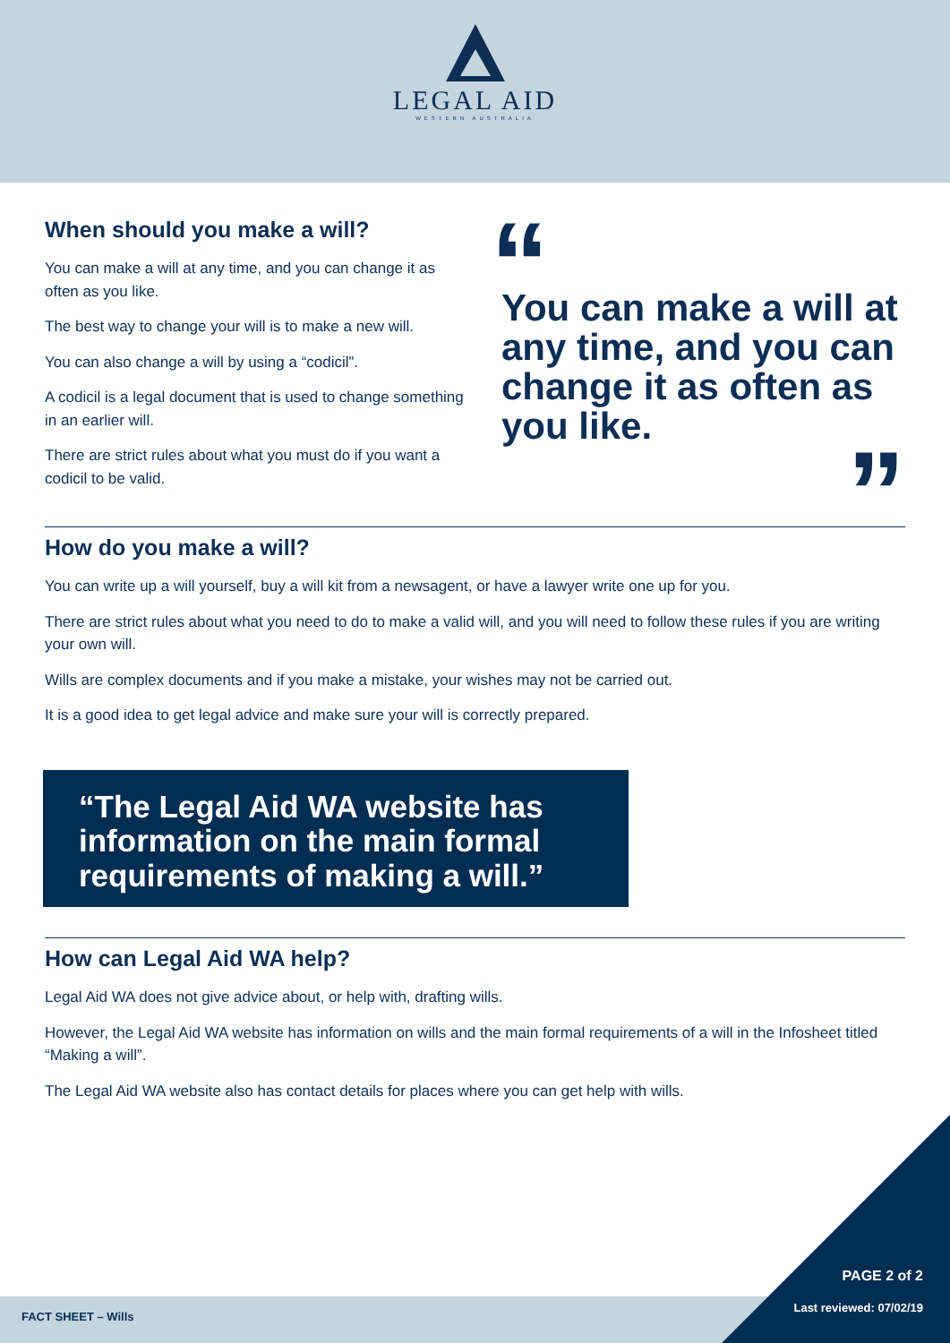LEGAL AID
WESTERN AUSTRALIA
When should you make a will?
You can make a will at any time, and you can change it as often as you like.
The best way to change your will is to make a new will.
You can also change a will by using a “codicil”.
A codicil is a legal document that is used to change something in an earlier will.
There are strict rules about what you must do if you want a codicil to be valid.
“
You can make a will at any time, and you can change it as often as you like.
”
How do you make a will?
You can write up a will yourself, buy a will kit from a newsagent, or have a lawyer write one up for you.
There are strict rules about what you need to do to make a valid will, and you will need to follow these rules if you are writing your own will.
Wills are complex documents and if you make a mistake, your wishes may not be carried out.
It is a good idea to get legal advice and make sure your will is correctly prepared.
“The Legal Aid WA website has information on the main formal requirements of making a will.”
How can Legal Aid WA help?
Legal Aid WA does not give advice about, or help with, drafting wills.
However, the Legal Aid WA website has information on wills and the main formal requirements of a will in the Infosheet titled “Making a will”.
The Legal Aid WA website also has contact details for places where you can get help with wills.
FACT SHEET – Wills
PAGE 2 of 2
Last reviewed: 07/02/19